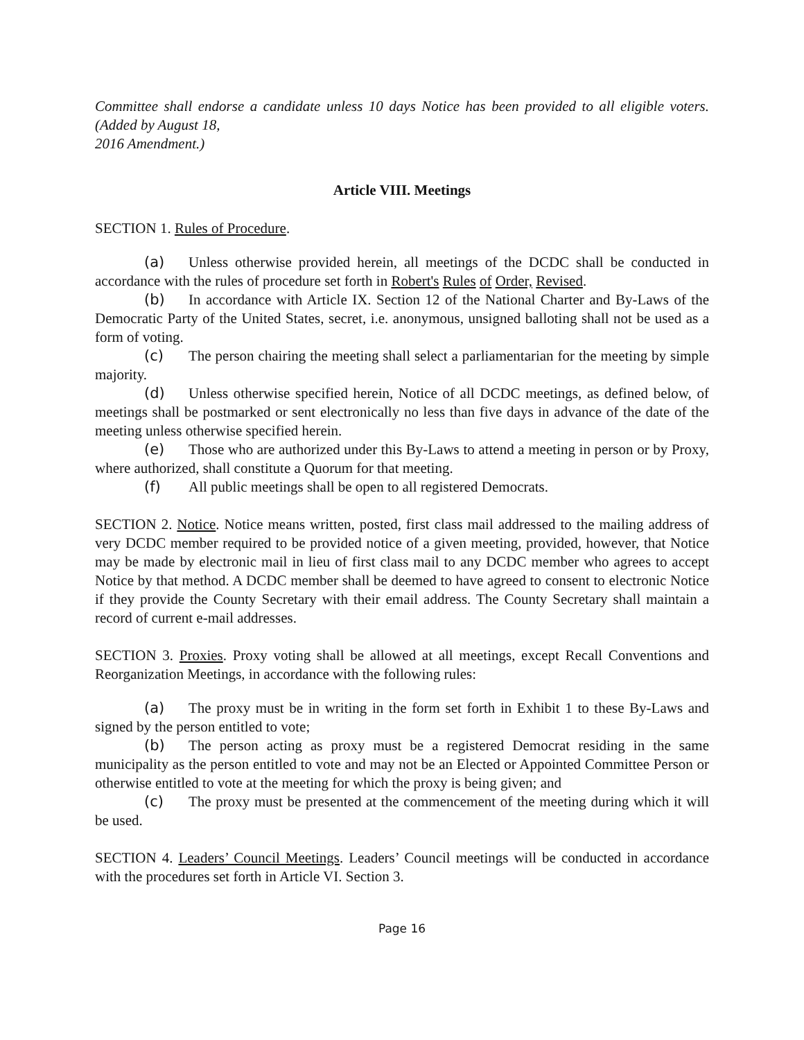Committee shall endorse a candidate unless 10 days Notice has been provided to all eligible voters. (Added by August 18,
2016 Amendment.)
Article VIII. Meetings
SECTION 1. Rules of Procedure.
(a) Unless otherwise provided herein, all meetings of the DCDC shall be conducted in accordance with the rules of procedure set forth in Robert's Rules of Order, Revised.
(b) In accordance with Article IX. Section 12 of the National Charter and By-Laws of the Democratic Party of the United States, secret, i.e. anonymous, unsigned balloting shall not be used as a form of voting.
(c) The person chairing the meeting shall select a parliamentarian for the meeting by simple majority.
(d) Unless otherwise specified herein, Notice of all DCDC meetings, as defined below, of meetings shall be postmarked or sent electronically no less than five days in advance of the date of the meeting unless otherwise specified herein.
(e) Those who are authorized under this By-Laws to attend a meeting in person or by Proxy, where authorized, shall constitute a Quorum for that meeting.
(f) All public meetings shall be open to all registered Democrats.
SECTION 2. Notice. Notice means written, posted, first class mail addressed to the mailing address of very DCDC member required to be provided notice of a given meeting, provided, however, that Notice may be made by electronic mail in lieu of first class mail to any DCDC member who agrees to accept Notice by that method. A DCDC member shall be deemed to have agreed to consent to electronic Notice if they provide the County Secretary with their email address. The County Secretary shall maintain a record of current e-mail addresses.
SECTION 3. Proxies. Proxy voting shall be allowed at all meetings, except Recall Conventions and Reorganization Meetings, in accordance with the following rules:
(a) The proxy must be in writing in the form set forth in Exhibit 1 to these By-Laws and signed by the person entitled to vote;
(b) The person acting as proxy must be a registered Democrat residing in the same municipality as the person entitled to vote and may not be an Elected or Appointed Committee Person or otherwise entitled to vote at the meeting for which the proxy is being given; and
(c) The proxy must be presented at the commencement of the meeting during which it will be used.
SECTION 4. Leaders’ Council Meetings. Leaders’ Council meetings will be conducted in accordance with the procedures set forth in Article VI. Section 3.
Page 16